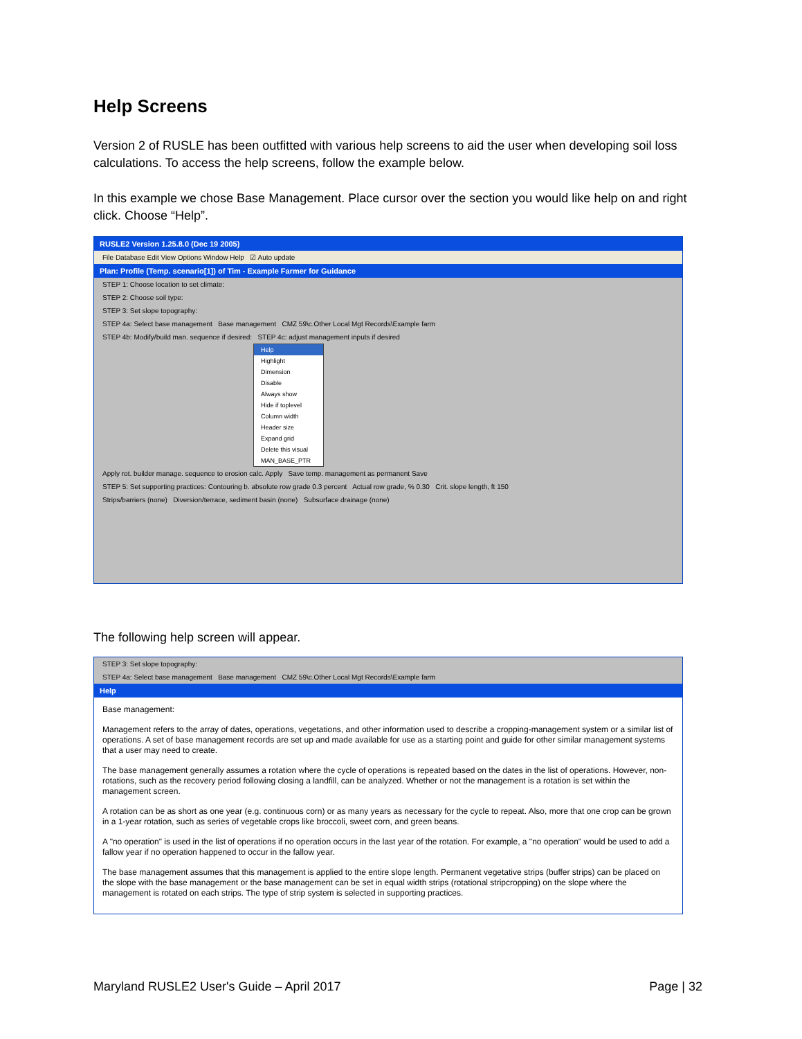Help Screens
Version 2 of RUSLE has been outfitted with various help screens to aid the user when developing soil loss calculations. To access the help screens, follow the example below.
In this example we chose Base Management. Place cursor over the section you would like help on and right click. Choose “Help”.
RUSLE2 Version 1.25.8.0 (Dec 19 2005)
File Database Edit View Options Window Help ☑ Auto update
Plan: Profile (Temp. scenario[1]) of Tim - Example Farmer for Guidance
STEP 1: Choose location to set climate:
STEP 2: Choose soil type:
STEP 3: Set slope topography:
STEP 4a: Select base management Base management CMZ 59\c.Other Local Mgt Records\Example farm
STEP 4b: Modify/build man. sequence if desired: STEP 4c: adjust management inputs if desired
Help
Highlight
Dimension
Disable
Always show
Hide if toplevel
Column width
Header size
Expand grid
Delete this visual
MAN_BASE_PTR
Apply rot. builder manage. sequence to erosion calc. Apply Save temp. management as permanent Save
STEP 5: Set supporting practices: Contouring b. absolute row grade 0.3 percent Actual row grade, % 0.30 Crit. slope length, ft 150
Strips/barriers (none) Diversion/terrace, sediment basin (none) Subsurface drainage (none)
The following help screen will appear.
STEP 3: Set slope topography:
STEP 4a: Select base management Base management CMZ 59\c.Other Local Mgt Records\Example farm
Help
Base management:
Management refers to the array of dates, operations, vegetations, and other information used to describe a cropping-management system or a similar list of operations. A set of base management records are set up and made available for use as a starting point and guide for other similar management systems that a user may need to create.
The base management generally assumes a rotation where the cycle of operations is repeated based on the dates in the list of operations. However, non-rotations, such as the recovery period following closing a landfill, can be analyzed. Whether or not the management is a rotation is set within the management screen.
A rotation can be as short as one year (e.g. continuous corn) or as many years as necessary for the cycle to repeat. Also, more that one crop can be grown in a 1-year rotation, such as series of vegetable crops like broccoli, sweet corn, and green beans.
A "no operation" is used in the list of operations if no operation occurs in the last year of the rotation. For example, a "no operation" would be used to add a fallow year if no operation happened to occur in the fallow year.
The base management assumes that this management is applied to the entire slope length. Permanent vegetative strips (buffer strips) can be placed on the slope with the base management or the base management can be set in equal width strips (rotational stripcropping) on the slope where the management is rotated on each strips. The type of strip system is selected in supporting practices.
Maryland RUSLE2 User's Guide – April 2017
Page | 32